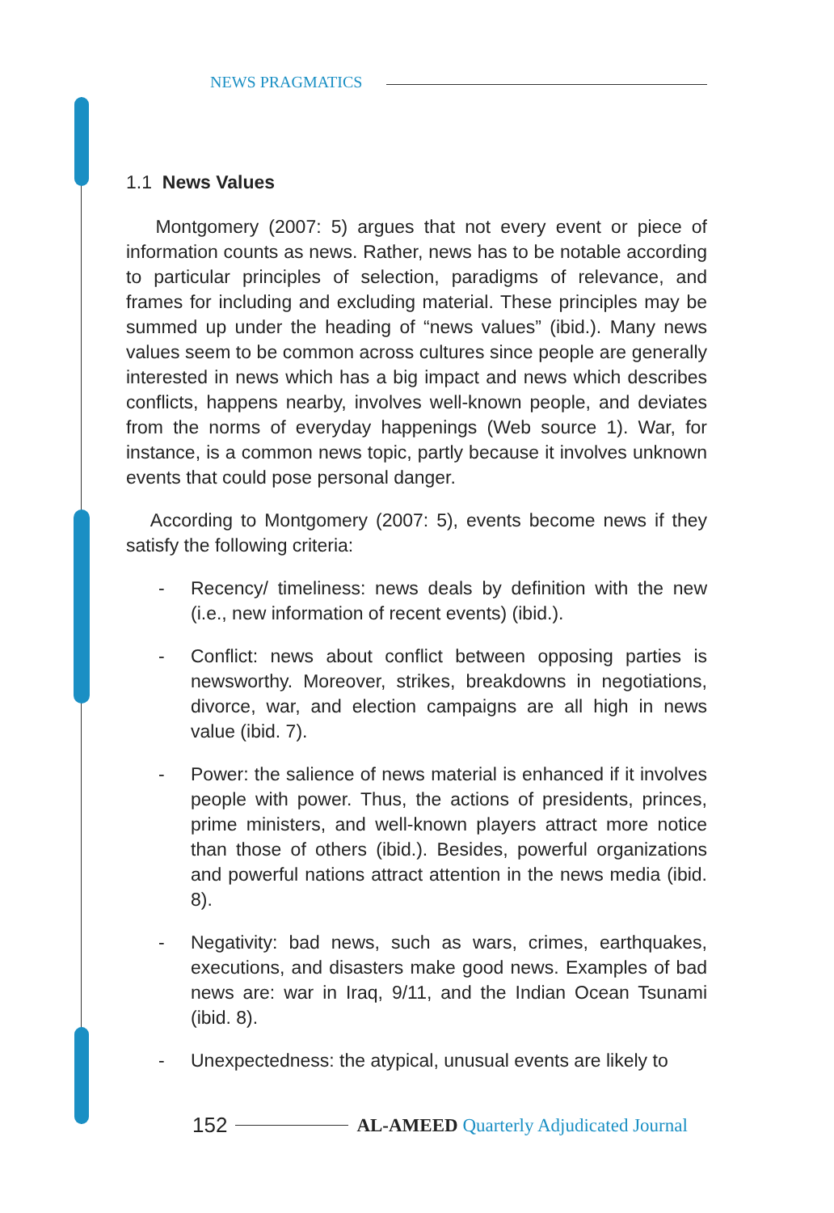NEWS PRAGMATICS
1.1 News Values
Montgomery (2007: 5) argues that not every event or piece of information counts as news. Rather, news has to be notable according to particular principles of selection, paradigms of relevance, and frames for including and excluding material. These principles may be summed up under the heading of “news values” (ibid.). Many news values seem to be common across cultures since people are generally interested in news which has a big impact and news which describes conflicts, happens nearby, involves well-known people, and deviates from the norms of everyday happenings (Web source 1). War, for instance, is a common news topic, partly because it involves unknown events that could pose personal danger.
According to Montgomery (2007: 5), events become news if they satisfy the following criteria:
- Recency/ timeliness: news deals by definition with the new (i.e., new information of recent events) (ibid.).
- Conflict: news about conflict between opposing parties is newsworthy. Moreover, strikes, breakdowns in negotiations, divorce, war, and election campaigns are all high in news value (ibid. 7).
- Power: the salience of news material is enhanced if it involves people with power. Thus, the actions of presidents, princes, prime ministers, and well-known players attract more notice than those of others (ibid.). Besides, powerful organizations and powerful nations attract attention in the news media (ibid. 8).
- Negativity: bad news, such as wars, crimes, earthquakes, executions, and disasters make good news. Examples of bad news are: war in Iraq, 9/11, and the Indian Ocean Tsunami (ibid. 8).
- Unexpectedness: the atypical, unusual events are likely to
152 AL-AMEED Quarterly Adjudicated Journal